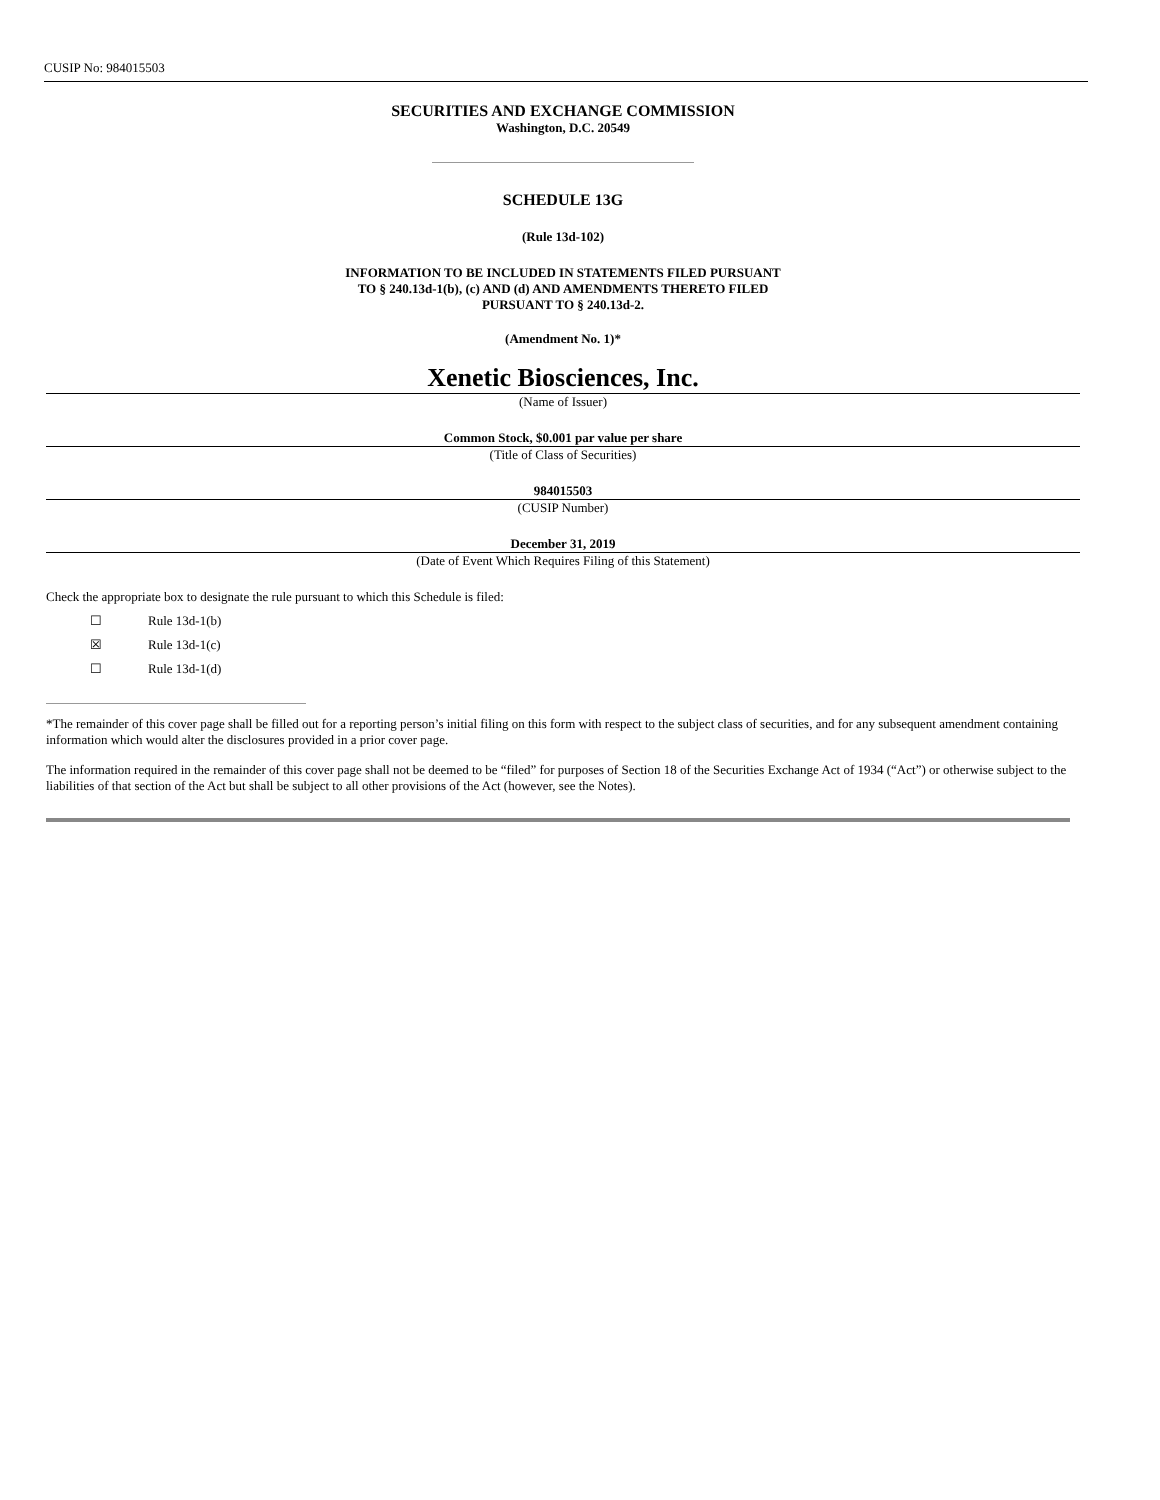CUSIP No: 984015503
SECURITIES AND EXCHANGE COMMISSION
Washington, D.C. 20549
SCHEDULE 13G
(Rule 13d-102)
INFORMATION TO BE INCLUDED IN STATEMENTS FILED PURSUANT
TO § 240.13d-1(b), (c) AND (d) AND AMENDMENTS THERETO FILED
PURSUANT TO § 240.13d-2.
(Amendment No. 1)*
Xenetic Biosciences, Inc.
(Name of Issuer)
Common Stock, $0.001 par value per share
(Title of Class of Securities)
984015503
(CUSIP Number)
December 31, 2019
(Date of Event Which Requires Filing of this Statement)
Check the appropriate box to designate the rule pursuant to which this Schedule is filed:
☐ Rule 13d-1(b)
☒ Rule 13d-1(c)
☐ Rule 13d-1(d)
*The remainder of this cover page shall be filled out for a reporting person’s initial filing on this form with respect to the subject class of securities, and for any subsequent amendment containing information which would alter the disclosures provided in a prior cover page.
The information required in the remainder of this cover page shall not be deemed to be “filed” for purposes of Section 18 of the Securities Exchange Act of 1934 (“Act”) or otherwise subject to the liabilities of that section of the Act but shall be subject to all other provisions of the Act (however, see the Notes).